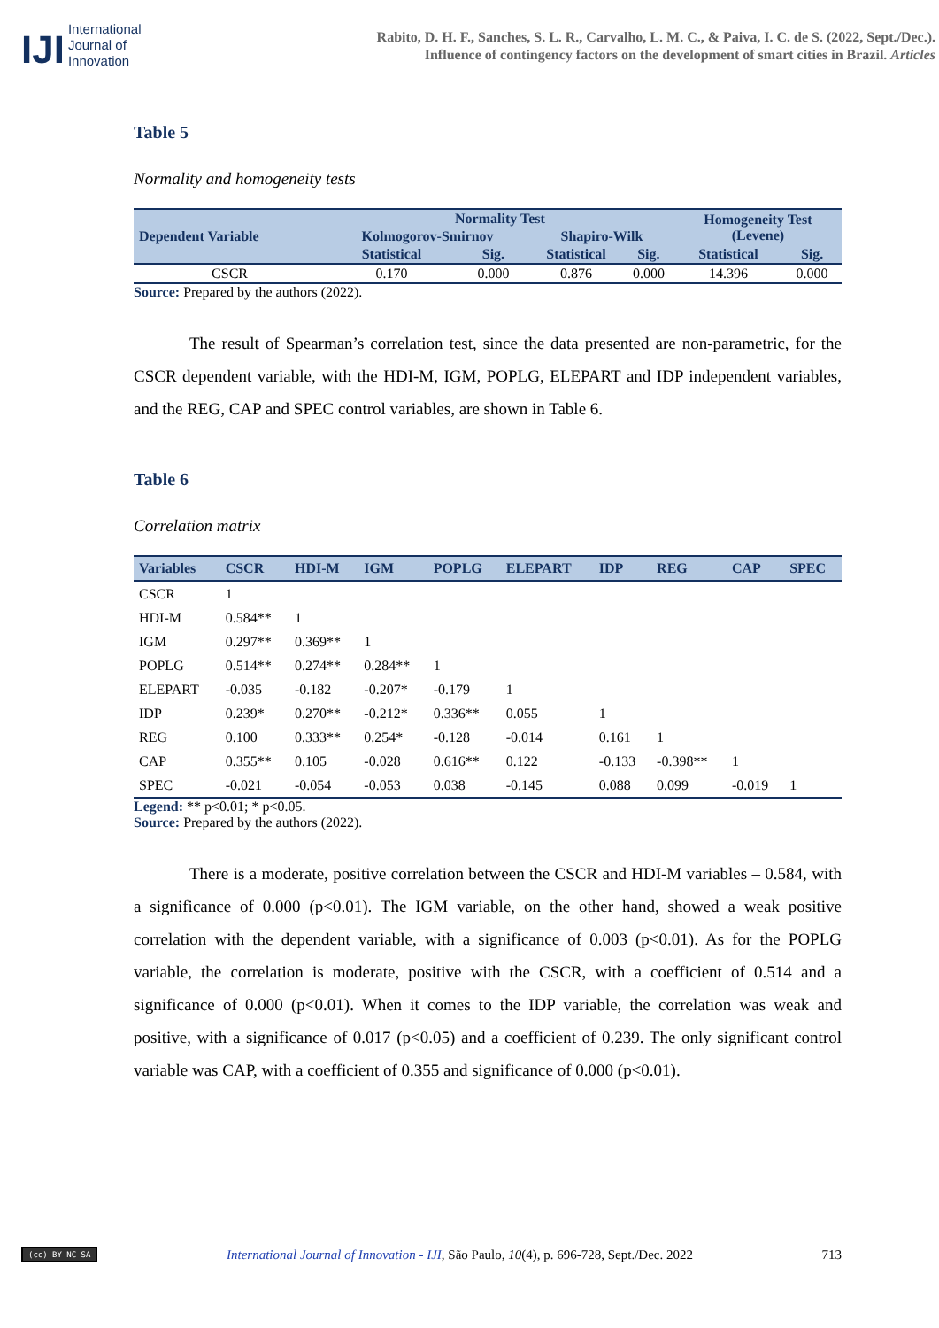IJI
International
Journal of
Innovation
Rabito, D. H. F., Sanches, S. L. R., Carvalho, L. M. C., & Paiva, I. C. de S. (2022, Sept./Dec.).
Influence of contingency factors on the development of smart cities in Brazil. Articles
Table 5
Normality and homogeneity tests
| Dependent Variable | Normality Test | | | | Homogeneity Test (Levene) | |
| --- | --- | --- | --- | --- | --- | --- |
| | Kolmogorov-Smirnov | | Shapiro-Wilk | | | |
| | Statistical | Sig. | Statistical | Sig. | Statistical | Sig. |
| CSCR | 0.170 | 0.000 | 0.876 | 0.000 | 14.396 | 0.000 |
Source: Prepared by the authors (2022).
The result of Spearman’s correlation test, since the data presented are non-parametric, for the CSCR dependent variable, with the HDI-M, IGM, POPLG, ELEPART and IDP independent variables, and the REG, CAP and SPEC control variables, are shown in Table 6.
Table 6
Correlation matrix
| Variables | CSCR | HDI-M | IGM | POPLG | ELEPART | IDP | REG | CAP | SPEC |
| --- | --- | --- | --- | --- | --- | --- | --- | --- | --- |
| CSCR | 1 | | | | | | | | |
| HDI-M | 0.584** | 1 | | | | | | | |
| IGM | 0.297** | 0.369** | 1 | | | | | | |
| POPLG | 0.514** | 0.274** | 0.284** | 1 | | | | | |
| ELEPART | -0.035 | -0.182 | -0.207* | -0.179 | 1 | | | | |
| IDP | 0.239* | 0.270** | -0.212* | 0.336** | 0.055 | 1 | | | |
| REG | 0.100 | 0.333** | 0.254* | -0.128 | -0.014 | 0.161 | 1 | | |
| CAP | 0.355** | 0.105 | -0.028 | 0.616** | 0.122 | -0.133 | -0.398** | 1 | |
| SPEC | -0.021 | -0.054 | -0.053 | 0.038 | -0.145 | 0.088 | 0.099 | -0.019 | 1 |
Legend: ** p<0.01; * p<0.05.
Source: Prepared by the authors (2022).
There is a moderate, positive correlation between the CSCR and HDI-M variables – 0.584, with a significance of 0.000 (p<0.01). The IGM variable, on the other hand, showed a weak positive correlation with the dependent variable, with a significance of 0.003 (p<0.01). As for the POPLG variable, the correlation is moderate, positive with the CSCR, with a coefficient of 0.514 and a significance of 0.000 (p<0.01). When it comes to the IDP variable, the correlation was weak and positive, with a significance of 0.017 (p<0.05) and a coefficient of 0.239. The only significant control variable was CAP, with a coefficient of 0.355 and significance of 0.000 (p<0.01).
(cc) BY-NC-SA International Journal of Innovation - IJI, São Paulo, 10(4), p. 696-728, Sept./Dec. 2022 713